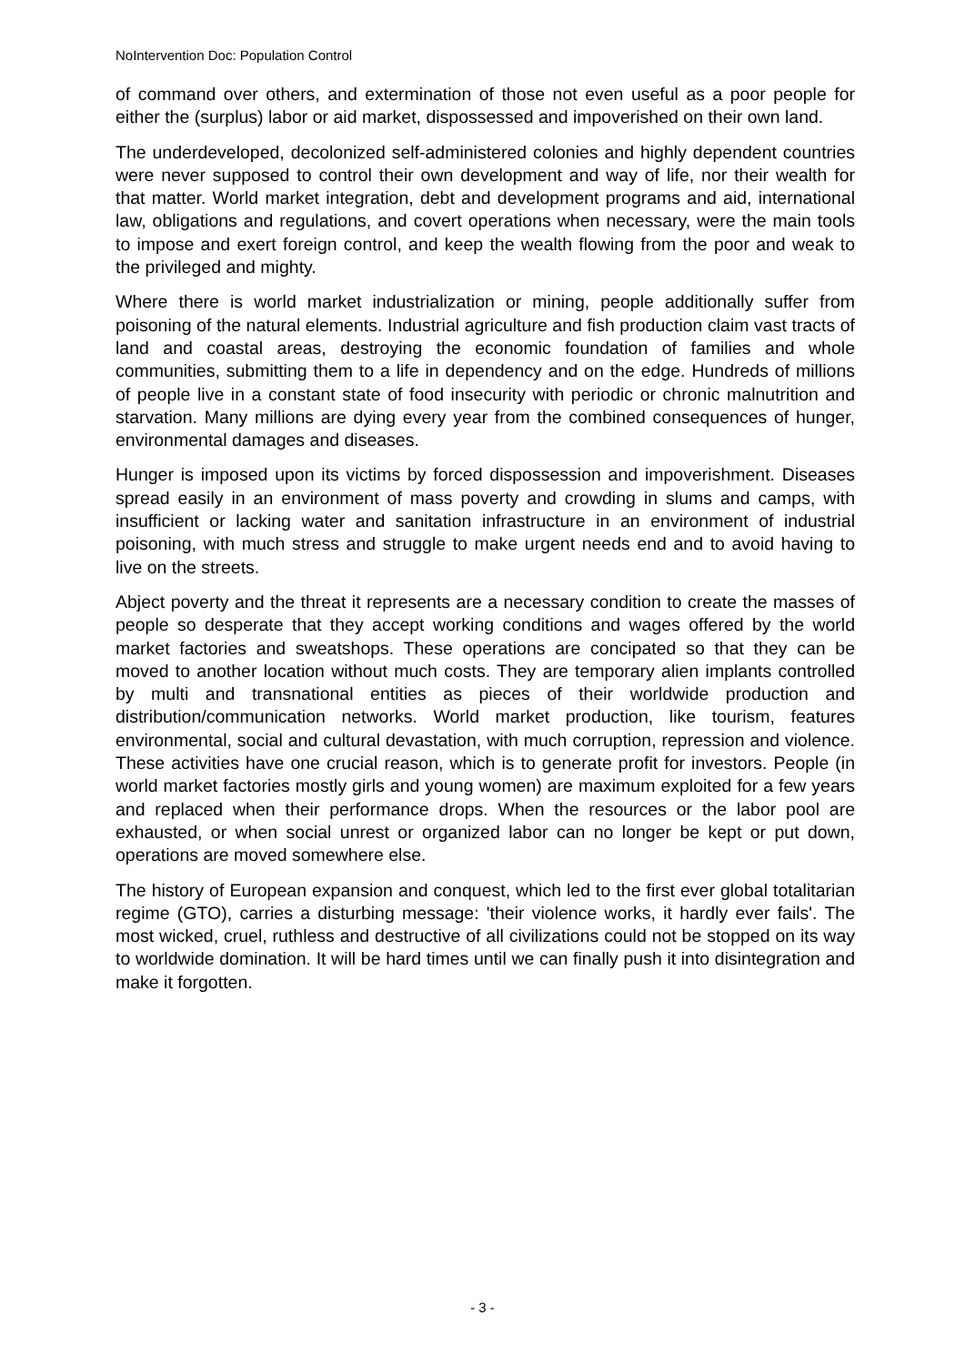NoIntervention Doc: Population Control
of command over others, and extermination of those not even useful as a poor people for either the (surplus) labor or aid market, dispossessed and impoverished on their own land.
The underdeveloped, decolonized self-administered colonies and highly dependent countries were never supposed to control their own development and way of life, nor their wealth for that matter. World market integration, debt and development programs and aid, international law, obligations and regulations, and covert operations when necessary, were the main tools to impose and exert foreign control, and keep the wealth flowing from the poor and weak to the privileged and mighty.
Where there is world market industrialization or mining, people additionally suffer from poisoning of the natural elements. Industrial agriculture and fish production claim vast tracts of land and coastal areas, destroying the economic foundation of families and whole communities, submitting them to a life in dependency and on the edge. Hundreds of millions of people live in a constant state of food insecurity with periodic or chronic malnutrition and starvation. Many millions are dying every year from the combined consequences of hunger, environmental damages and diseases.
Hunger is imposed upon its victims by forced dispossession and impoverishment. Diseases spread easily in an environment of mass poverty and crowding in slums and camps, with insufficient or lacking water and sanitation infrastructure in an environment of industrial poisoning, with much stress and struggle to make urgent needs end and to avoid having to live on the streets.
Abject poverty and the threat it represents are a necessary condition to create the masses of people so desperate that they accept working conditions and wages offered by the world market factories and sweatshops. These operations are concipated so that they can be moved to another location without much costs. They are temporary alien implants controlled by multi and transnational entities as pieces of their worldwide production and distribution/communication networks. World market production, like tourism, features environmental, social and cultural devastation, with much corruption, repression and violence. These activities have one crucial reason, which is to generate profit for investors. People (in world market factories mostly girls and young women) are maximum exploited for a few years and replaced when their performance drops. When the resources or the labor pool are exhausted, or when social unrest or organized labor can no longer be kept or put down, operations are moved somewhere else.
The history of European expansion and conquest, which led to the first ever global totalitarian regime (GTO), carries a disturbing message: 'their violence works, it hardly ever fails'. The most wicked, cruel, ruthless and destructive of all civilizations could not be stopped on its way to worldwide domination. It will be hard times until we can finally push it into disintegration and make it forgotten.
- 3 -